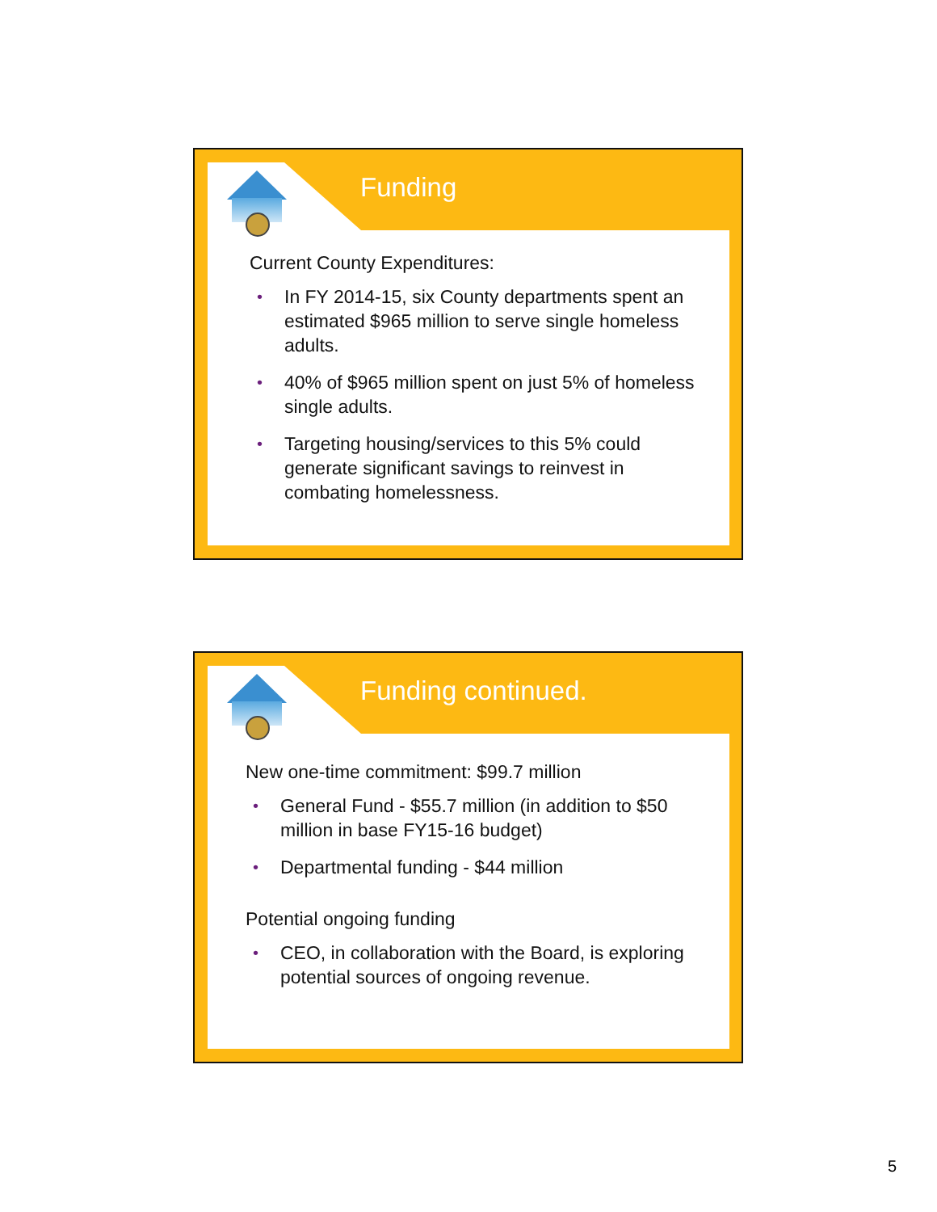Funding
Current County Expenditures:
• In FY 2014-15, six County departments spent an estimated $965 million to serve single homeless adults.
• 40% of $965 million spent on just 5% of homeless single adults.
• Targeting housing/services to this 5% could generate significant savings to reinvest in combating homelessness.
Funding continued.
New one-time commitment: $99.7 million
• General Fund - $55.7 million (in addition to $50 million in base FY15-16 budget)
• Departmental funding - $44 million
Potential ongoing funding
• CEO, in collaboration with the Board, is exploring potential sources of ongoing revenue.
5